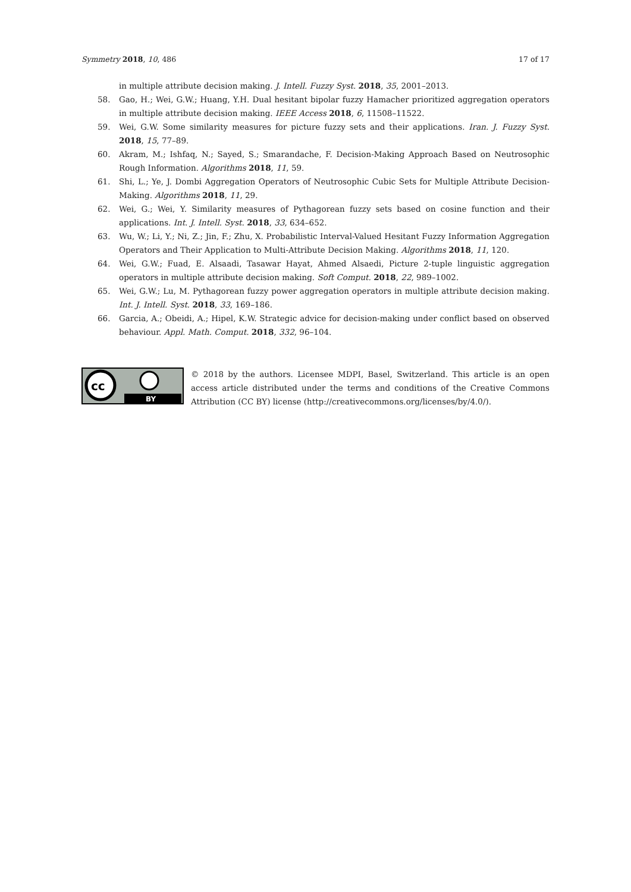Symmetry 2018, 10, 486 17 of 17
in multiple attribute decision making. J. Intell. Fuzzy Syst. 2018, 35, 2001–2013.
58. Gao, H.; Wei, G.W.; Huang, Y.H. Dual hesitant bipolar fuzzy Hamacher prioritized aggregation operators in multiple attribute decision making. IEEE Access 2018, 6, 11508–11522.
59. Wei, G.W. Some similarity measures for picture fuzzy sets and their applications. Iran. J. Fuzzy Syst. 2018, 15, 77–89.
60. Akram, M.; Ishfaq, N.; Sayed, S.; Smarandache, F. Decision-Making Approach Based on Neutrosophic Rough Information. Algorithms 2018, 11, 59.
61. Shi, L.; Ye, J. Dombi Aggregation Operators of Neutrosophic Cubic Sets for Multiple Attribute Decision-Making. Algorithms 2018, 11, 29.
62. Wei, G.; Wei, Y. Similarity measures of Pythagorean fuzzy sets based on cosine function and their applications. Int. J. Intell. Syst. 2018, 33, 634–652.
63. Wu, W.; Li, Y.; Ni, Z.; Jin, F.; Zhu, X. Probabilistic Interval-Valued Hesitant Fuzzy Information Aggregation Operators and Their Application to Multi-Attribute Decision Making. Algorithms 2018, 11, 120.
64. Wei, G.W.; Fuad, E. Alsaadi, Tasawar Hayat, Ahmed Alsaedi, Picture 2-tuple linguistic aggregation operators in multiple attribute decision making. Soft Comput. 2018, 22, 989–1002.
65. Wei, G.W.; Lu, M. Pythagorean fuzzy power aggregation operators in multiple attribute decision making. Int. J. Intell. Syst. 2018, 33, 169–186.
66. Garcia, A.; Obeidi, A.; Hipel, K.W. Strategic advice for decision-making under conflict based on observed behaviour. Appl. Math. Comput. 2018, 332, 96–104.
cc
BY
© 2018 by the authors. Licensee MDPI, Basel, Switzerland. This article is an open access article distributed under the terms and conditions of the Creative Commons Attribution (CC BY) license (http://creativecommons.org/licenses/by/4.0/).